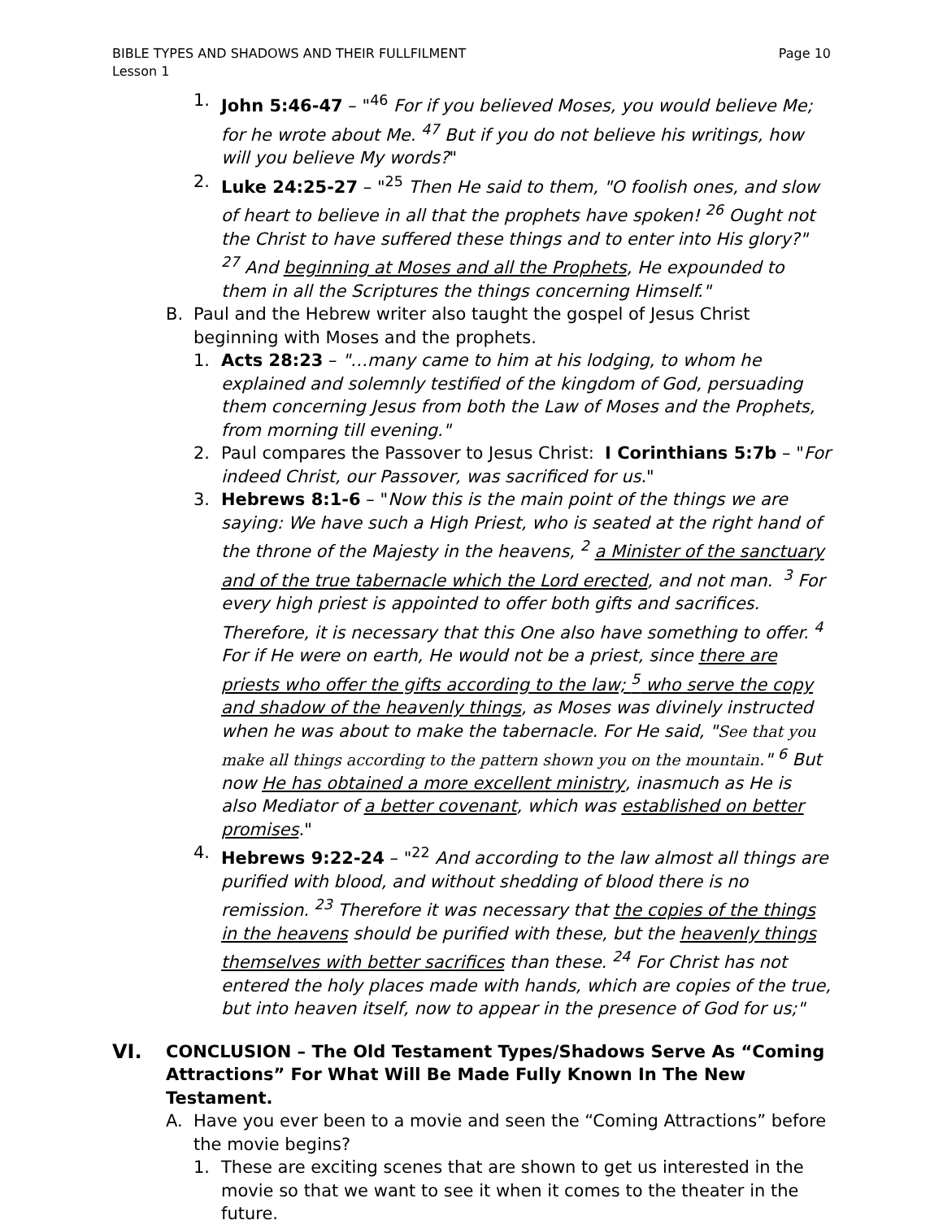BIBLE TYPES AND SHADOWS AND THEIR FULLFILMENT
Lesson 1
Page 10
1. John 5:46-47 – "<sup>46</sup> For if you believed Moses, you would believe Me; for he wrote about Me. <sup>47</sup> But if you do not believe his writings, how will you believe My words?"
2. Luke 24:25-27 – "<sup>25</sup> Then He said to them, "O foolish ones, and slow of heart to believe in all that the prophets have spoken! <sup>26</sup> Ought not the Christ to have suffered these things and to enter into His glory?" <sup>27</sup> And beginning at Moses and all the Prophets, He expounded to them in all the Scriptures the things concerning Himself."
B. Paul and the Hebrew writer also taught the gospel of Jesus Christ beginning with Moses and the prophets.
1. Acts 28:23 – "…many came to him at his lodging, to whom he explained and solemnly testified of the kingdom of God, persuading them concerning Jesus from both the Law of Moses and the Prophets, from morning till evening."
2. Paul compares the Passover to Jesus Christ: I Corinthians 5:7b – "For indeed Christ, our Passover, was sacrificed for us."
3. Hebrews 8:1-6 – "Now this is the main point of the things we are saying: We have such a High Priest, who is seated at the right hand of the throne of the Majesty in the heavens, <sup>2</sup> a Minister of the sanctuary and of the true tabernacle which the Lord erected, and not man. <sup>3</sup> For every high priest is appointed to offer both gifts and sacrifices. Therefore, it is necessary that this One also have something to offer. <sup>4</sup> For if He were on earth, He would not be a priest, since there are priests who offer the gifts according to the law; <sup>5</sup> who serve the copy and shadow of the heavenly things, as Moses was divinely instructed when he was about to make the tabernacle. For He said, "See that you make all things according to the pattern shown you on the mountain." <sup>6</sup> But now He has obtained a more excellent ministry, inasmuch as He is also Mediator of a better covenant, which was established on better promises."
4. Hebrews 9:22-24 – "<sup>22</sup> And according to the law almost all things are purified with blood, and without shedding of blood there is no remission. <sup>23</sup> Therefore it was necessary that the copies of the things in the heavens should be purified with these, but the heavenly things themselves with better sacrifices than these. <sup>24</sup> For Christ has not entered the holy places made with hands, which are copies of the true, but into heaven itself, now to appear in the presence of God for us;"
VI. CONCLUSION – The Old Testament Types/Shadows Serve As “Coming Attractions” For What Will Be Made Fully Known In The New Testament.
A. Have you ever been to a movie and seen the “Coming Attractions” before the movie begins?
1. These are exciting scenes that are shown to get us interested in the movie so that we want to see it when it comes to the theater in the future.